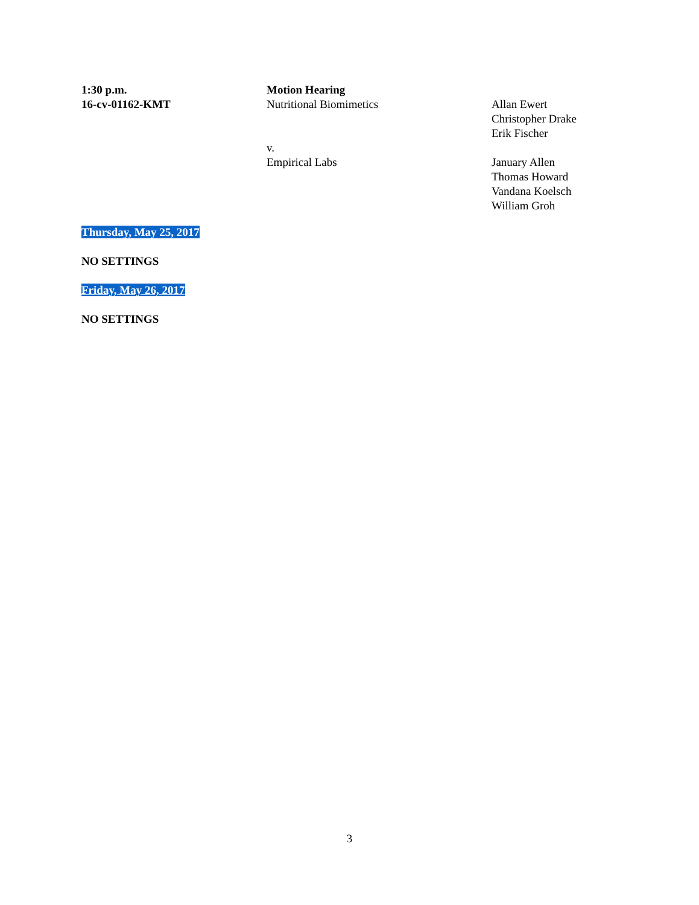1:30 p.m.
16-cv-01162-KMT
Motion Hearing
Nutritional Biomimetics
v.
Empirical Labs
Allan Ewert
Christopher Drake
Erik Fischer
January Allen
Thomas Howard
Vandana Koelsch
William Groh
Thursday, May 25, 2017
NO SETTINGS
Friday, May 26, 2017
NO SETTINGS
3